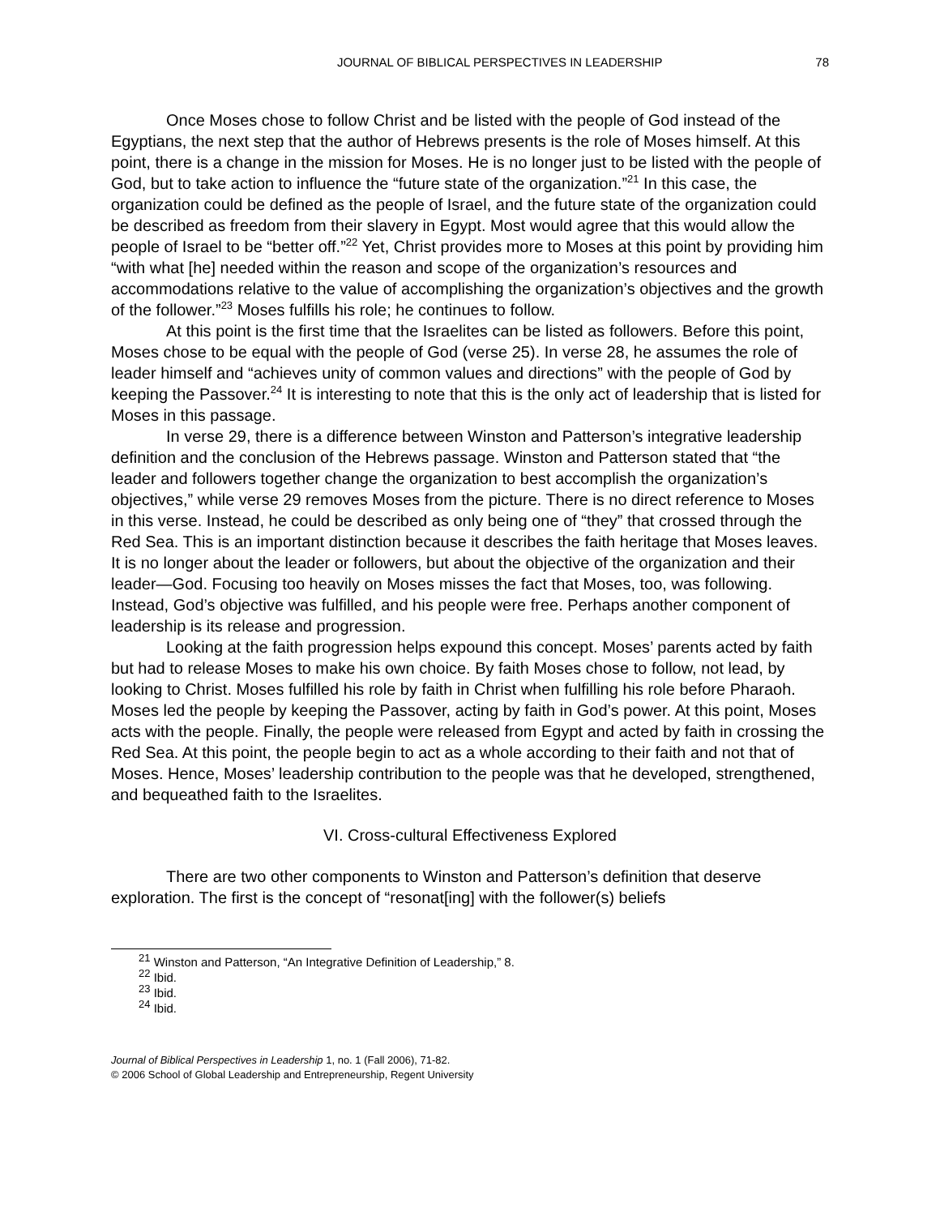JOURNAL OF BIBLICAL PERSPECTIVES IN LEADERSHIP 78
Once Moses chose to follow Christ and be listed with the people of God instead of the Egyptians, the next step that the author of Hebrews presents is the role of Moses himself. At this point, there is a change in the mission for Moses. He is no longer just to be listed with the people of God, but to take action to influence the “future state of the organization.”<sup>21</sup> In this case, the organization could be defined as the people of Israel, and the future state of the organization could be described as freedom from their slavery in Egypt. Most would agree that this would allow the people of Israel to be “better off.”<sup>22</sup> Yet, Christ provides more to Moses at this point by providing him “with what [he] needed within the reason and scope of the organization’s resources and accommodations relative to the value of accomplishing the organization’s objectives and the growth of the follower.”<sup>23</sup> Moses fulfills his role; he continues to follow.
At this point is the first time that the Israelites can be listed as followers. Before this point, Moses chose to be equal with the people of God (verse 25). In verse 28, he assumes the role of leader himself and “achieves unity of common values and directions” with the people of God by keeping the Passover.<sup>24</sup> It is interesting to note that this is the only act of leadership that is listed for Moses in this passage.
In verse 29, there is a difference between Winston and Patterson’s integrative leadership definition and the conclusion of the Hebrews passage. Winston and Patterson stated that “the leader and followers together change the organization to best accomplish the organization’s objectives,” while verse 29 removes Moses from the picture. There is no direct reference to Moses in this verse. Instead, he could be described as only being one of “they” that crossed through the Red Sea. This is an important distinction because it describes the faith heritage that Moses leaves. It is no longer about the leader or followers, but about the objective of the organization and their leader—God. Focusing too heavily on Moses misses the fact that Moses, too, was following. Instead, God’s objective was fulfilled, and his people were free. Perhaps another component of leadership is its release and progression.
Looking at the faith progression helps expound this concept. Moses’ parents acted by faith but had to release Moses to make his own choice. By faith Moses chose to follow, not lead, by looking to Christ. Moses fulfilled his role by faith in Christ when fulfilling his role before Pharaoh. Moses led the people by keeping the Passover, acting by faith in God’s power. At this point, Moses acts with the people. Finally, the people were released from Egypt and acted by faith in crossing the Red Sea. At this point, the people begin to act as a whole according to their faith and not that of Moses. Hence, Moses’ leadership contribution to the people was that he developed, strengthened, and bequeathed faith to the Israelites.
VI. Cross-cultural Effectiveness Explored
There are two other components to Winston and Patterson’s definition that deserve exploration. The first is the concept of “resonat[ing] with the follower(s) beliefs
<sup>21</sup> Winston and Patterson, “An Integrative Definition of Leadership,” 8.
<sup>22</sup> Ibid.
<sup>23</sup> Ibid.
<sup>24</sup> Ibid.
Journal of Biblical Perspectives in Leadership 1, no. 1 (Fall 2006), 71-82.
© 2006 School of Global Leadership and Entrepreneurship, Regent University